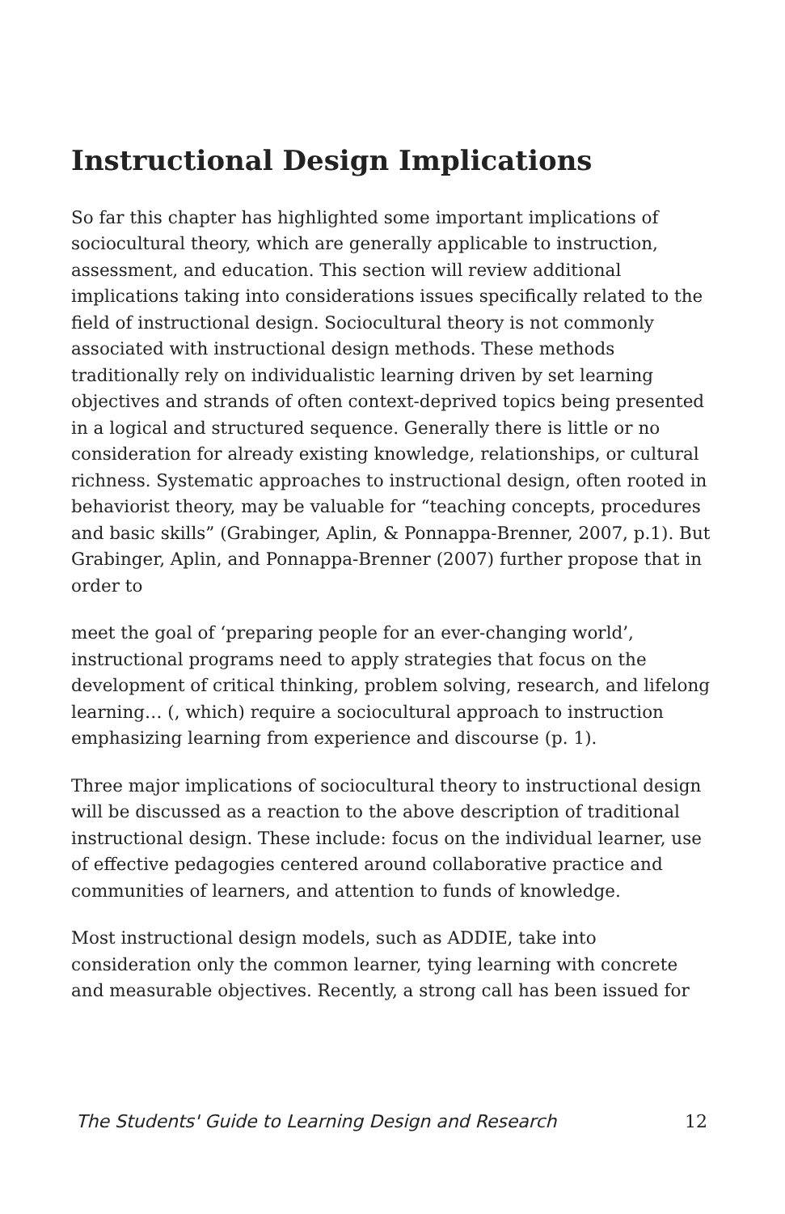Instructional Design Implications
So far this chapter has highlighted some important implications of sociocultural theory, which are generally applicable to instruction, assessment, and education. This section will review additional implications taking into considerations issues specifically related to the field of instructional design. Sociocultural theory is not commonly associated with instructional design methods. These methods traditionally rely on individualistic learning driven by set learning objectives and strands of often context-deprived topics being presented in a logical and structured sequence. Generally there is little or no consideration for already existing knowledge, relationships, or cultural richness. Systematic approaches to instructional design, often rooted in behaviorist theory, may be valuable for “teaching concepts, procedures and basic skills” (Grabinger, Aplin, & Ponnappa-Brenner, 2007, p.1). But Grabinger, Aplin, and Ponnappa-Brenner (2007) further propose that in order to
meet the goal of ‘preparing people for an ever-changing world’, instructional programs need to apply strategies that focus on the development of critical thinking, problem solving, research, and lifelong learning… (, which) require a sociocultural approach to instruction emphasizing learning from experience and discourse (p. 1).
Three major implications of sociocultural theory to instructional design will be discussed as a reaction to the above description of traditional instructional design. These include: focus on the individual learner, use of effective pedagogies centered around collaborative practice and communities of learners, and attention to funds of knowledge.
Most instructional design models, such as ADDIE, take into consideration only the common learner, tying learning with concrete and measurable objectives. Recently, a strong call has been issued for
The Students' Guide to Learning Design and Research 12